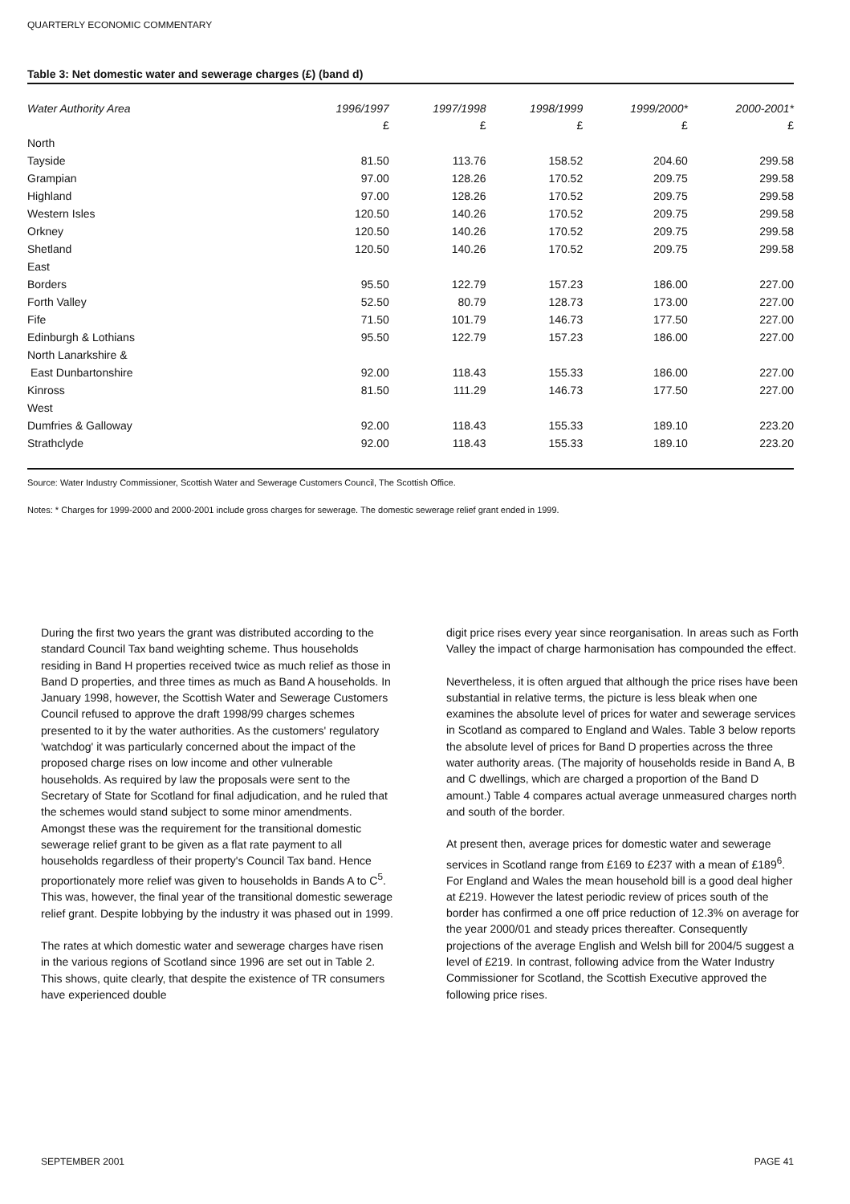QUARTERLY ECONOMIC COMMENTARY
Table 3: Net domestic water and sewerage charges (£) (band d)
| Water Authority Area | 1996/1997 | 1997/1998 | 1998/1999 | 1999/2000* | 2000-2001* |
| --- | --- | --- | --- | --- | --- |
| | £ | £ | £ | £ | £ |
| North | | | | | |
| Tayside | 81.50 | 113.76 | 158.52 | 204.60 | 299.58 |
| Grampian | 97.00 | 128.26 | 170.52 | 209.75 | 299.58 |
| Highland | 97.00 | 128.26 | 170.52 | 209.75 | 299.58 |
| Western Isles | 120.50 | 140.26 | 170.52 | 209.75 | 299.58 |
| Orkney | 120.50 | 140.26 | 170.52 | 209.75 | 299.58 |
| Shetland | 120.50 | 140.26 | 170.52 | 209.75 | 299.58 |
| East | | | | | |
| Borders | 95.50 | 122.79 | 157.23 | 186.00 | 227.00 |
| Forth Valley | 52.50 | 80.79 | 128.73 | 173.00 | 227.00 |
| Fife | 71.50 | 101.79 | 146.73 | 177.50 | 227.00 |
| Edinburgh & Lothians | 95.50 | 122.79 | 157.23 | 186.00 | 227.00 |
| North Lanarkshire & | | | | | |
| East Dunbartonshire | 92.00 | 118.43 | 155.33 | 186.00 | 227.00 |
| Kinross | 81.50 | 111.29 | 146.73 | 177.50 | 227.00 |
| West | | | | | |
| Dumfries & Galloway | 92.00 | 118.43 | 155.33 | 189.10 | 223.20 |
| Strathclyde | 92.00 | 118.43 | 155.33 | 189.10 | 223.20 |
Source: Water Industry Commissioner, Scottish Water and Sewerage Customers Council, The Scottish Office.
Notes: * Charges for 1999-2000 and 2000-2001 include gross charges for sewerage. The domestic sewerage relief grant ended in 1999.
During the first two years the grant was distributed according to the standard Council Tax band weighting scheme. Thus households residing in Band H properties received twice as much relief as those in Band D properties, and three times as much as Band A households. In January 1998, however, the Scottish Water and Sewerage Customers Council refused to approve the draft 1998/99 charges schemes presented to it by the water authorities. As the customers' regulatory 'watchdog' it was particularly concerned about the impact of the proposed charge rises on low income and other vulnerable households. As required by law the proposals were sent to the Secretary of State for Scotland for final adjudication, and he ruled that the schemes would stand subject to some minor amendments. Amongst these was the requirement for the transitional domestic sewerage relief grant to be given as a flat rate payment to all households regardless of their property's Council Tax band. Hence proportionately more relief was given to households in Bands A to C<sup>5</sup>. This was, however, the final year of the transitional domestic sewerage relief grant. Despite lobbying by the industry it was phased out in 1999.
The rates at which domestic water and sewerage charges have risen in the various regions of Scotland since 1996 are set out in Table 2. This shows, quite clearly, that despite the existence of TR consumers have experienced double
digit price rises every year since reorganisation. In areas such as Forth Valley the impact of charge harmonisation has compounded the effect.
Nevertheless, it is often argued that although the price rises have been substantial in relative terms, the picture is less bleak when one examines the absolute level of prices for water and sewerage services in Scotland as compared to England and Wales. Table 3 below reports the absolute level of prices for Band D properties across the three water authority areas. (The majority of households reside in Band A, B and C dwellings, which are charged a proportion of the Band D amount.) Table 4 compares actual average unmeasured charges north and south of the border.
At present then, average prices for domestic water and sewerage services in Scotland range from £169 to £237 with a mean of £189<sup>6</sup>. For England and Wales the mean household bill is a good deal higher at £219. However the latest periodic review of prices south of the border has confirmed a one off price reduction of 12.3% on average for the year 2000/01 and steady prices thereafter. Consequently projections of the average English and Welsh bill for 2004/5 suggest a level of £219. In contrast, following advice from the Water Industry Commissioner for Scotland, the Scottish Executive approved the following price rises.
SEPTEMBER 2001 PAGE 41